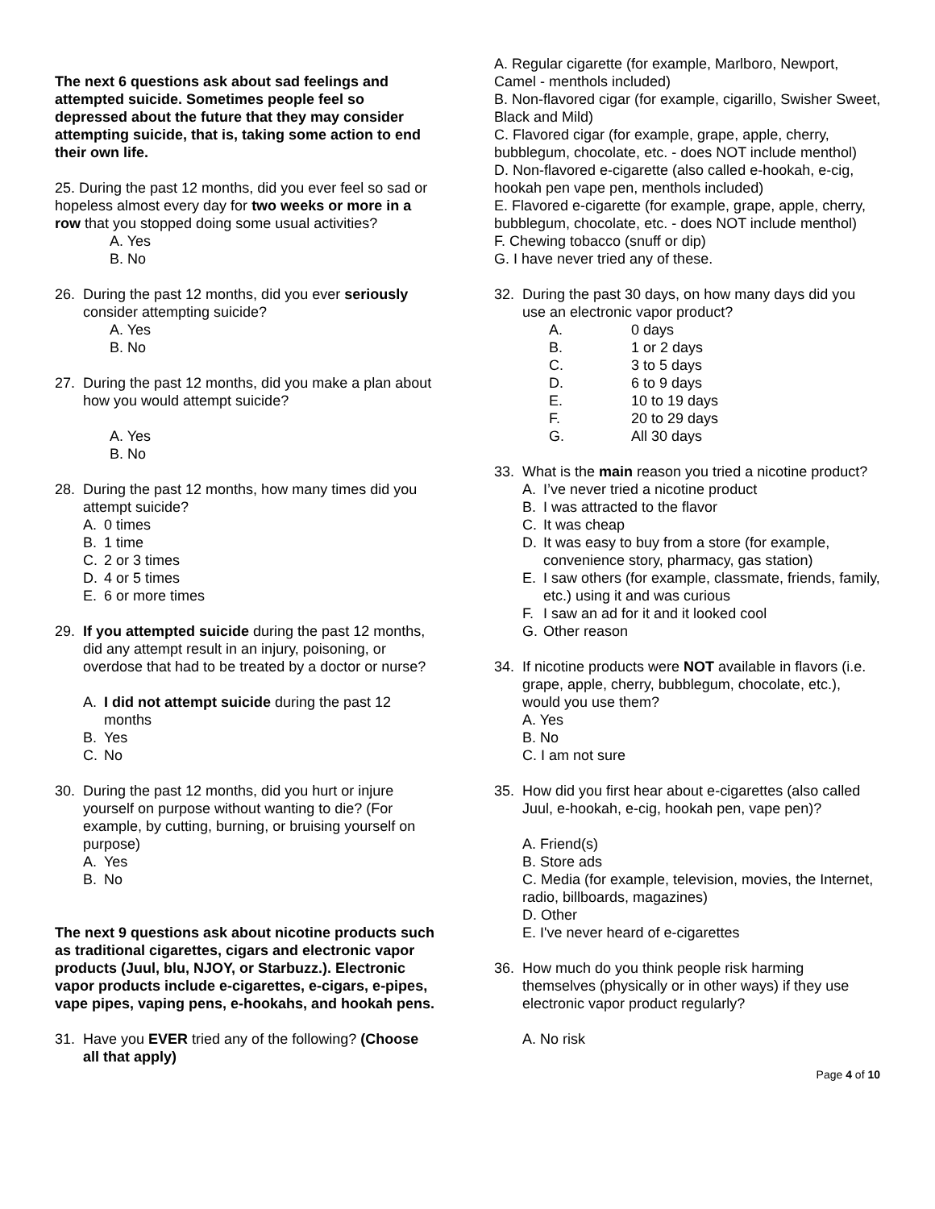The next 6 questions ask about sad feelings and attempted suicide. Sometimes people feel so depressed about the future that they may consider attempting suicide, that is, taking some action to end their own life.
25. During the past 12 months, did you ever feel so sad or hopeless almost every day for two weeks or more in a row that you stopped doing some usual activities?
A. Yes
B. No
26. During the past 12 months, did you ever seriously consider attempting suicide?
A. Yes
B. No
27. During the past 12 months, did you make a plan about how you would attempt suicide?
A. Yes
B. No
28. During the past 12 months, how many times did you attempt suicide?
A. 0 times
B. 1 time
C. 2 or 3 times
D. 4 or 5 times
E. 6 or more times
29. If you attempted suicide during the past 12 months, did any attempt result in an injury, poisoning, or overdose that had to be treated by a doctor or nurse?
A. I did not attempt suicide during the past 12 months
B. Yes
C. No
30. During the past 12 months, did you hurt or injure yourself on purpose without wanting to die? (For example, by cutting, burning, or bruising yourself on purpose)
A. Yes
B. No
The next 9 questions ask about nicotine products such as traditional cigarettes, cigars and electronic vapor products (Juul, blu, NJOY, or Starbuzz.). Electronic vapor products include e-cigarettes, e-cigars, e-pipes, vape pipes, vaping pens, e-hookahs, and hookah pens.
31. Have you EVER tried any of the following? (Choose all that apply)
A. Regular cigarette (for example, Marlboro, Newport, Camel - menthols included)
B. Non-flavored cigar (for example, cigarillo, Swisher Sweet, Black and Mild)
C. Flavored cigar (for example, grape, apple, cherry, bubblegum, chocolate, etc. - does NOT include menthol)
D. Non-flavored e-cigarette (also called e-hookah, e-cig, hookah pen vape pen, menthols included)
E. Flavored e-cigarette (for example, grape, apple, cherry, bubblegum, chocolate, etc. - does NOT include menthol)
F. Chewing tobacco (snuff or dip)
G. I have never tried any of these.
32. During the past 30 days, on how many days did you use an electronic vapor product?
A. 0 days
B. 1 or 2 days
C. 3 to 5 days
D. 6 to 9 days
E. 10 to 19 days
F. 20 to 29 days
G. All 30 days
33. What is the main reason you tried a nicotine product?
A. I’ve never tried a nicotine product
B. I was attracted to the flavor
C. It was cheap
D. It was easy to buy from a store (for example, convenience story, pharmacy, gas station)
E. I saw others (for example, classmate, friends, family, etc.) using it and was curious
F. I saw an ad for it and it looked cool
G. Other reason
34. If nicotine products were NOT available in flavors (i.e. grape, apple, cherry, bubblegum, chocolate, etc.), would you use them?
A. Yes
B. No
C. I am not sure
35. How did you first hear about e-cigarettes (also called Juul, e-hookah, e-cig, hookah pen, vape pen)?
A. Friend(s)
B. Store ads
C. Media (for example, television, movies, the Internet, radio, billboards, magazines)
D. Other
E. I've never heard of e-cigarettes
36. How much do you think people risk harming themselves (physically or in other ways) if they use electronic vapor product regularly?
A. No risk
Page 4 of 10